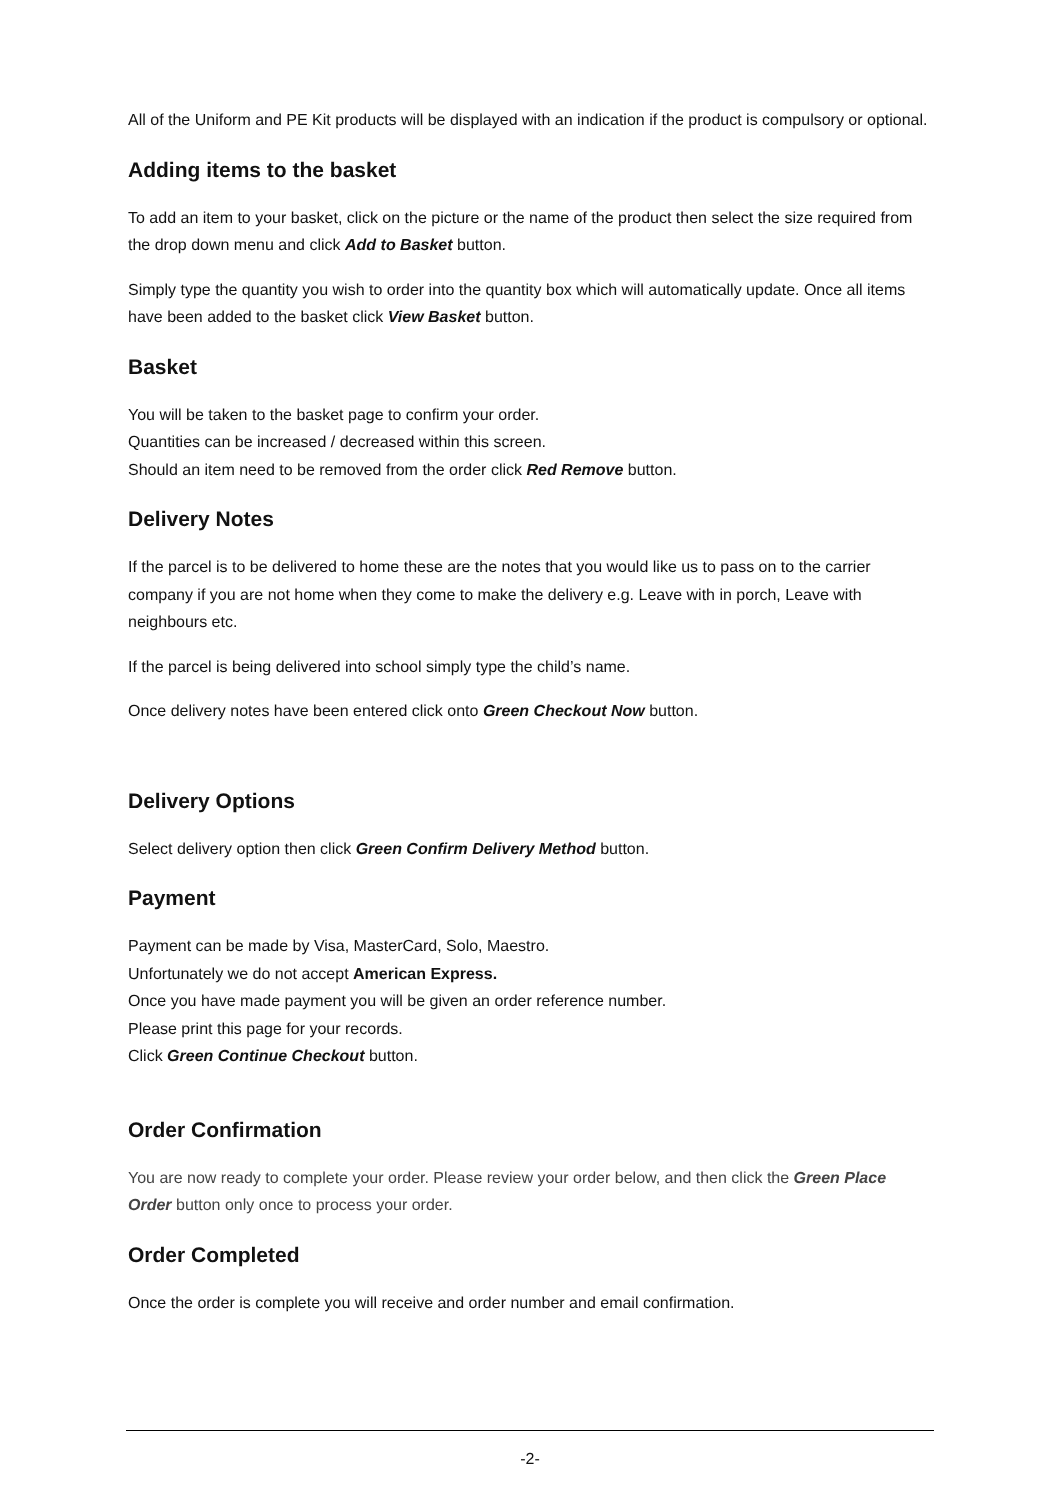All of the Uniform and PE Kit products will be displayed with an indication if the product is compulsory or optional.
Adding items to the basket
To add an item to your basket, click on the picture or the name of the product then select the size required from the drop down menu and click Add to Basket button.
Simply type the quantity you wish to order into the quantity box which will automatically update. Once all items have been added to the basket click View Basket button.
Basket
You will be taken to the basket page to confirm your order.
Quantities can be increased / decreased within this screen.
Should an item need to be removed from the order click Red Remove button.
Delivery Notes
If the parcel is to be delivered to home these are the notes that you would like us to pass on to the carrier company if you are not home when they come to make the delivery e.g. Leave with in porch, Leave with neighbours etc.
If the parcel is being delivered into school simply type the child’s name.
Once delivery notes have been entered click onto Green Checkout Now button.
Delivery Options
Select delivery option then click Green Confirm Delivery Method button.
Payment
Payment can be made by Visa, MasterCard, Solo, Maestro.
Unfortunately we do not accept American Express.
Once you have made payment you will be given an order reference number.
Please print this page for your records.
Click Green Continue Checkout button.
Order Confirmation
You are now ready to complete your order. Please review your order below, and then click the Green Place Order button only once to process your order.
Order Completed
Once the order is complete you will receive and order number and email confirmation.
-2-